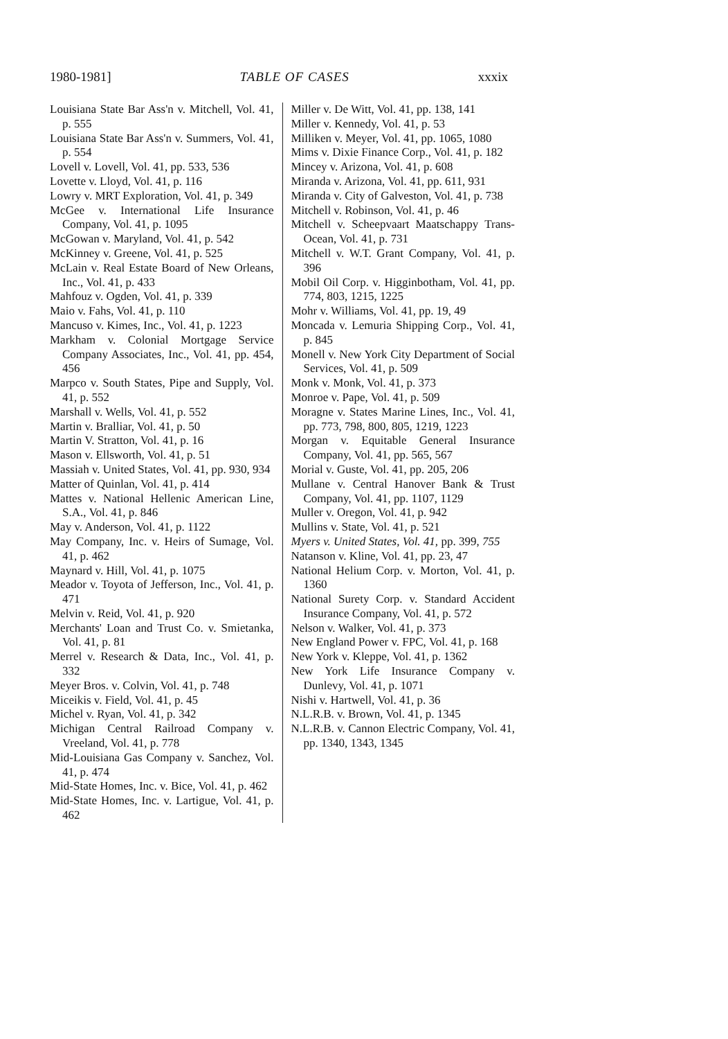1980-1981] TABLE OF CASES xxxix
Louisiana State Bar Ass'n v. Mitchell, Vol. 41, p. 555
Louisiana State Bar Ass'n v. Summers, Vol. 41, p. 554
Lovell v. Lovell, Vol. 41, pp. 533, 536
Lovette v. Lloyd, Vol. 41, p. 116
Lowry v. MRT Exploration, Vol. 41, p. 349
McGee v. International Life Insurance Company, Vol. 41, p. 1095
McGowan v. Maryland, Vol. 41, p. 542
McKinney v. Greene, Vol. 41, p. 525
McLain v. Real Estate Board of New Orleans, Inc., Vol. 41, p. 433
Mahfouz v. Ogden, Vol. 41, p. 339
Maio v. Fahs, Vol. 41, p. 110
Mancuso v. Kimes, Inc., Vol. 41, p. 1223
Markham v. Colonial Mortgage Service Company Associates, Inc., Vol. 41, pp. 454, 456
Marpco v. South States, Pipe and Supply, Vol. 41, p. 552
Marshall v. Wells, Vol. 41, p. 552
Martin v. Bralliar, Vol. 41, p. 50
Martin V. Stratton, Vol. 41, p. 16
Mason v. Ellsworth, Vol. 41, p. 51
Massiah v. United States, Vol. 41, pp. 930, 934
Matter of Quinlan, Vol. 41, p. 414
Mattes v. National Hellenic American Line, S.A., Vol. 41, p. 846
May v. Anderson, Vol. 41, p. 1122
May Company, Inc. v. Heirs of Sumage, Vol. 41, p. 462
Maynard v. Hill, Vol. 41, p. 1075
Meador v. Toyota of Jefferson, Inc., Vol. 41, p. 471
Melvin v. Reid, Vol. 41, p. 920
Merchants' Loan and Trust Co. v. Smietanka, Vol. 41, p. 81
Merrel v. Research & Data, Inc., Vol. 41, p. 332
Meyer Bros. v. Colvin, Vol. 41, p. 748
Miceikis v. Field, Vol. 41, p. 45
Michel v. Ryan, Vol. 41, p. 342
Michigan Central Railroad Company v. Vreeland, Vol. 41, p. 778
Mid-Louisiana Gas Company v. Sanchez, Vol. 41, p. 474
Mid-State Homes, Inc. v. Bice, Vol. 41, p. 462
Mid-State Homes, Inc. v. Lartigue, Vol. 41, p. 462
Miller v. De Witt, Vol. 41, pp. 138, 141
Miller v. Kennedy, Vol. 41, p. 53
Milliken v. Meyer, Vol. 41, pp. 1065, 1080
Mims v. Dixie Finance Corp., Vol. 41, p. 182
Mincey v. Arizona, Vol. 41, p. 608
Miranda v. Arizona, Vol. 41, pp. 611, 931
Miranda v. City of Galveston, Vol. 41, p. 738
Mitchell v. Robinson, Vol. 41, p. 46
Mitchell v. Scheepvaart Maatschappy Trans-Ocean, Vol. 41, p. 731
Mitchell v. W.T. Grant Company, Vol. 41, p. 396
Mobil Oil Corp. v. Higginbotham, Vol. 41, pp. 774, 803, 1215, 1225
Mohr v. Williams, Vol. 41, pp. 19, 49
Moncada v. Lemuria Shipping Corp., Vol. 41, p. 845
Monell v. New York City Department of Social Services, Vol. 41, p. 509
Monk v. Monk, Vol. 41, p. 373
Monroe v. Pape, Vol. 41, p. 509
Moragne v. States Marine Lines, Inc., Vol. 41, pp. 773, 798, 800, 805, 1219, 1223
Morgan v. Equitable General Insurance Company, Vol. 41, pp. 565, 567
Morial v. Guste, Vol. 41, pp. 205, 206
Mullane v. Central Hanover Bank & Trust Company, Vol. 41, pp. 1107, 1129
Muller v. Oregon, Vol. 41, p. 942
Mullins v. State, Vol. 41, p. 521
Myers v. United States, Vol. 41, pp. 399, 755
Natanson v. Kline, Vol. 41, pp. 23, 47
National Helium Corp. v. Morton, Vol. 41, p. 1360
National Surety Corp. v. Standard Accident Insurance Company, Vol. 41, p. 572
Nelson v. Walker, Vol. 41, p. 373
New England Power v. FPC, Vol. 41, p. 168
New York v. Kleppe, Vol. 41, p. 1362
New York Life Insurance Company v. Dunlevy, Vol. 41, p. 1071
Nishi v. Hartwell, Vol. 41, p. 36
N.L.R.B. v. Brown, Vol. 41, p. 1345
N.L.R.B. v. Cannon Electric Company, Vol. 41, pp. 1340, 1343, 1345